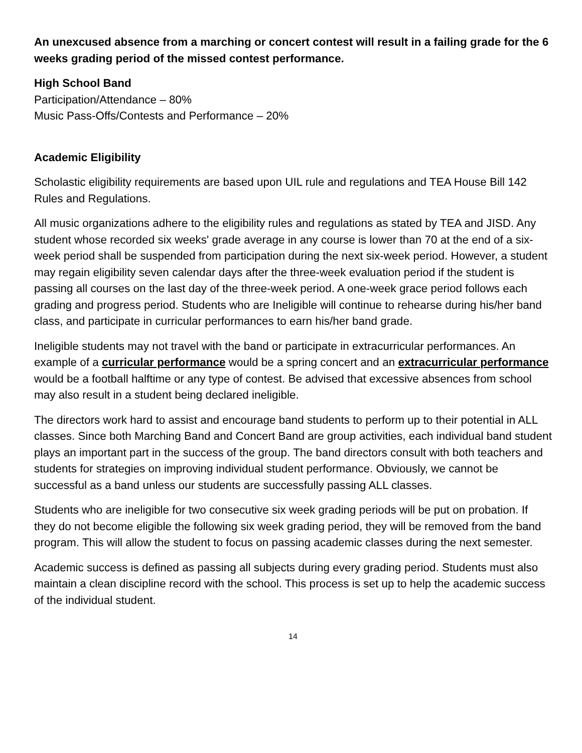An unexcused absence from a marching or concert contest will result in a failing grade for the 6 weeks grading period of the missed contest performance.
High School Band
Participation/Attendance – 80%
Music Pass-Offs/Contests and Performance – 20%
Academic Eligibility
Scholastic eligibility requirements are based upon UIL rule and regulations and TEA House Bill 142 Rules and Regulations.
All music organizations adhere to the eligibility rules and regulations as stated by TEA and JISD. Any student whose recorded six weeks' grade average in any course is lower than 70 at the end of a six-week period shall be suspended from participation during the next six-week period. However, a student may regain eligibility seven calendar days after the three-week evaluation period if the student is passing all courses on the last day of the three-week period. A one-week grace period follows each grading and progress period. Students who are Ineligible will continue to rehearse during his/her band class, and participate in curricular performances to earn his/her band grade.
Ineligible students may not travel with the band or participate in extracurricular performances. An example of a curricular performance would be a spring concert and an extracurricular performance would be a football halftime or any type of contest. Be advised that excessive absences from school may also result in a student being declared ineligible.
The directors work hard to assist and encourage band students to perform up to their potential in ALL classes. Since both Marching Band and Concert Band are group activities, each individual band student plays an important part in the success of the group. The band directors consult with both teachers and students for strategies on improving individual student performance. Obviously, we cannot be successful as a band unless our students are successfully passing ALL classes.
Students who are ineligible for two consecutive six week grading periods will be put on probation. If they do not become eligible the following six week grading period, they will be removed from the band program. This will allow the student to focus on passing academic classes during the next semester.
Academic success is defined as passing all subjects during every grading period. Students must also maintain a clean discipline record with the school. This process is set up to help the academic success of the individual student.
14